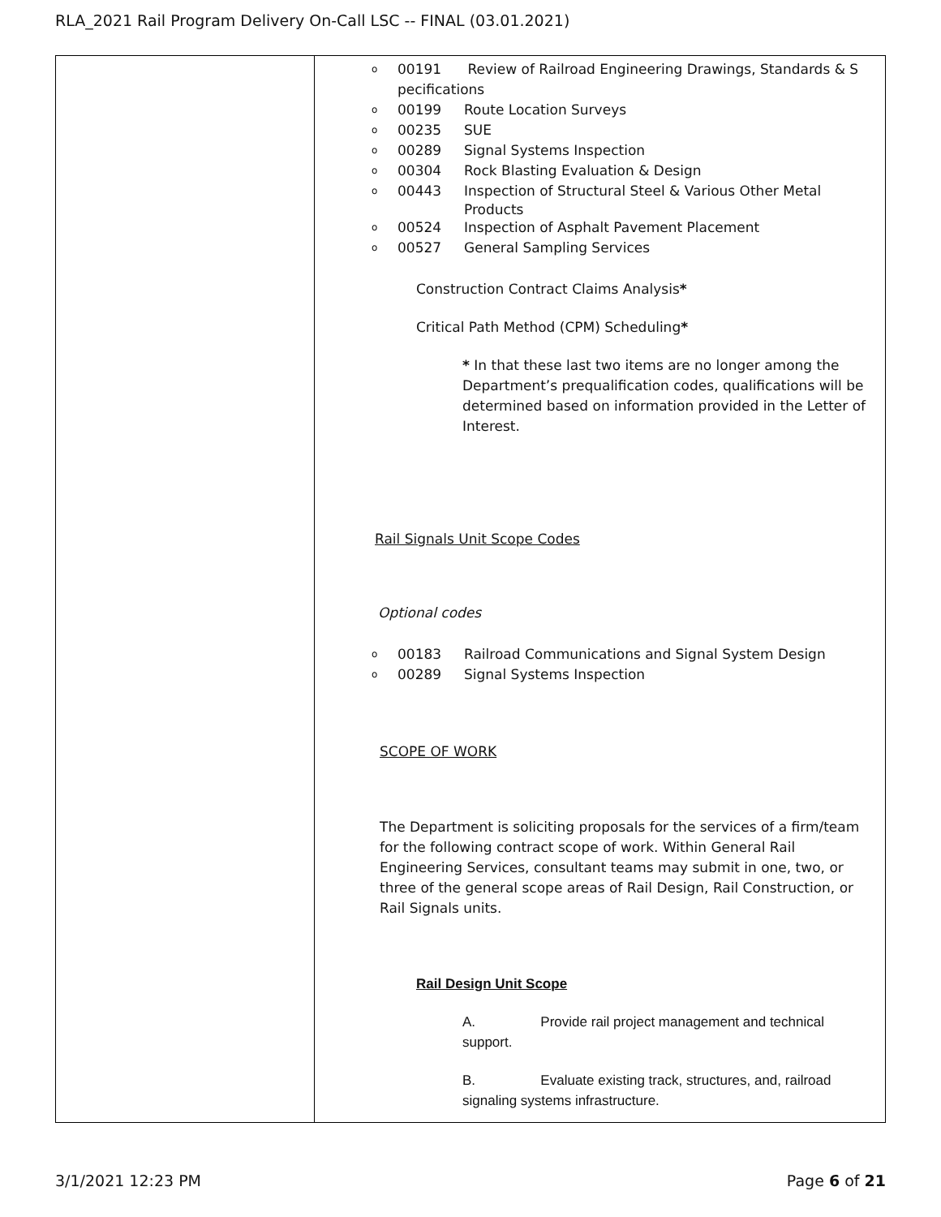RLA_2021 Rail Program Delivery On-Call LSC -- FINAL (03.01.2021)
| | o 00191 Review of Railroad Engineering Drawings, Standards & S pecifications o 00199 Route Location Surveys o 00235 SUE o 00289 Signal Systems Inspection o 00304 Rock Blasting Evaluation & Design o 00443 Inspection of Structural Steel & Various Other Metal Products o 00524 Inspection of Asphalt Pavement Placement o 00527 General Sampling Services Construction Contract Claims Analysis * Critical Path Method (CPM) Scheduling * * In that these last two items are no longer among the Department’s prequalification codes, qualifications will be determined based on information provided in the Letter of Interest. Rail Signals Unit Scope Codes Optional codes o 00183 Railroad Communications and Signal System Design o 00289 Signal Systems Inspection SCOPE OF WORK The Department is soliciting proposals for the services of a firm/team for the following contract scope of work. Within General Rail Engineering Services, consultant teams may submit in one, two, or three of the general scope areas of Rail Design, Rail Construction, or Rail Signals units. Rail Design Unit Scope A. Provide rail project management and technical support. B. Evaluate existing track, structures, and, railroad signaling systems infrastructure. |
3/1/2021 12:23 PM Page 6 of 21